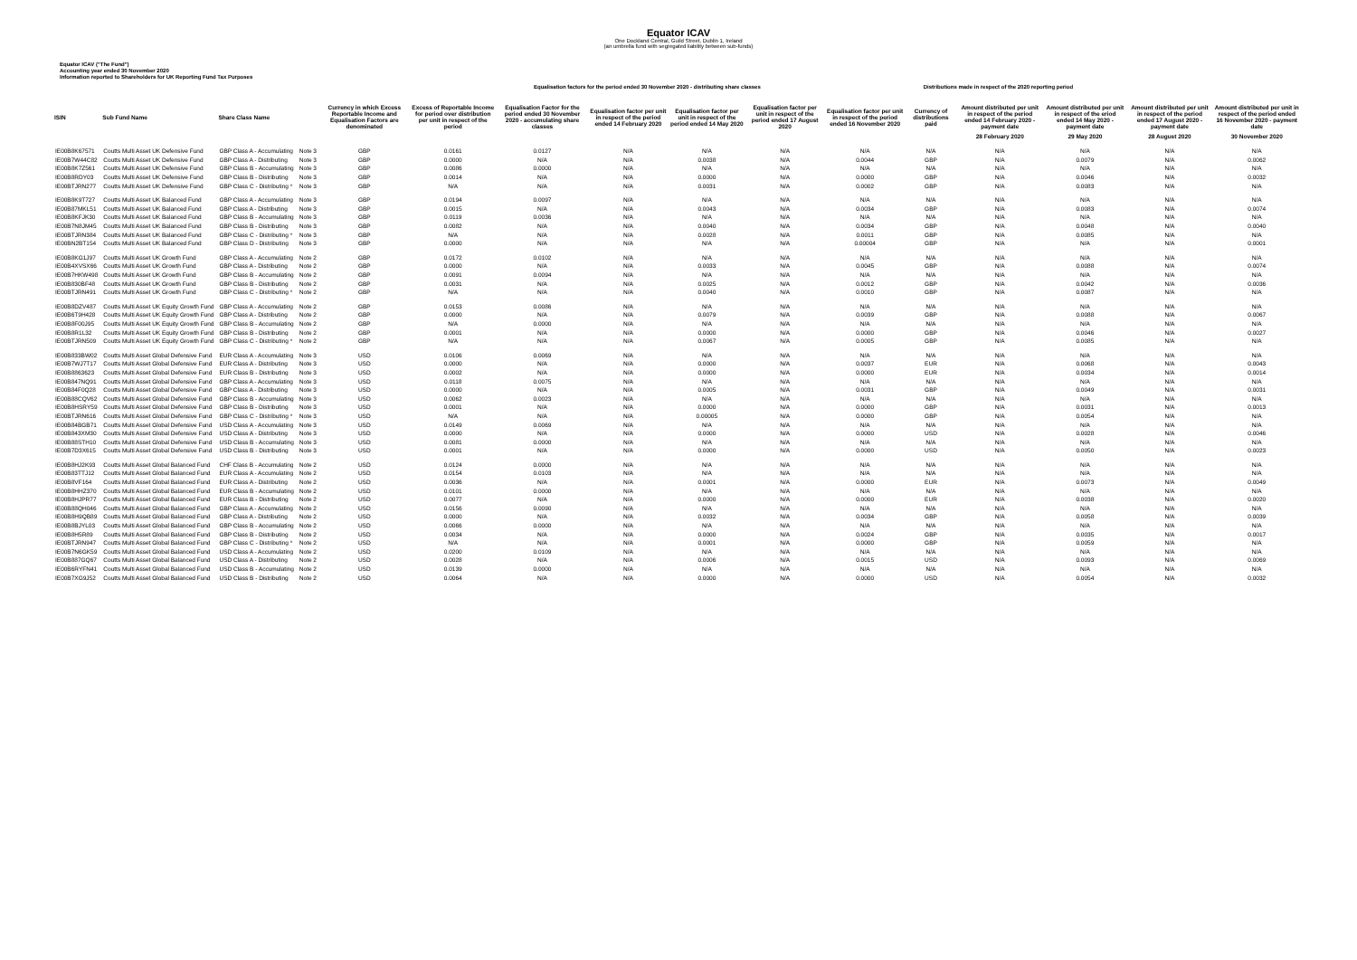Equator ICAV
One Dockland Central, Guild Street, Dublin 1, Ireland
(an umbrella fund with segregated liability between sub-funds)
Equator ICAV ("The Fund")
Accounting year ended 30 November 2020
Information reported to Shareholders for UK Reporting Fund Tax Purposes
Equalisation factors for the period ended 30 November 2020 - distributing share classes Distributions made in respect of the 2020 reporting period
| ISIN | Sub Fund Name | Share Class Name | | Currency in which Excess Reportable Income and Equalisation Factors are denominated | Excess of Reportable Income for period over distribution per unit in respect of the period | Equalisation Factor for the period ended 30 November 2020 - accumulating share classes | Equalisation factor per unit in respect of the period ended 14 February 2020 | Equalisation factor per unit in respect of the period ended 14 May 2020 | Equalisation factor per unit in respect of the period ended 17 August 2020 | Equalisation factor per unit in respect of the period ended 16 November 2020 | Currency of distributions paid | Amount distributed per unit in respect of the period ended 14 February 2020 - payment date | Amount distributed per unit in respect of the eriod ended 14 May 2020 - payment date | Amount distributed per unit in respect of the period ended 17 August 2020 - payment date | Amount distributed per unit in respect of the period ended 16 November 2020 - payment date |
| --- | --- | --- | --- | --- | --- | --- | --- | --- | --- | --- | --- | --- | --- | --- | --- |
| | | | | | | | | | | | | 28 February 2020 | 29 May 2020 | 28 August 2020 | 30 November 2020 |
| IE00B8K67571 | Coutts Multi Asset UK Defensive Fund | GBP Class A - Accumulating | Note 3 | GBP | 0.0161 | 0.0127 | N/A | N/A | N/A | N/A | N/A | N/A | N/A | N/A | N/A |
| IE00B7W44C82 | Coutts Multi Asset UK Defensive Fund | GBP Class A - Distributing | Note 3 | GBP | 0.0000 | N/A | N/A | 0.0038 | N/A | 0.0044 | GBP | N/A | 0.0079 | N/A | 0.0062 |
| IE00B8K7Z561 | Coutts Multi Asset UK Defensive Fund | GBP Class B - Accumulating | Note 3 | GBP | 0.0086 | 0.0000 | N/A | N/A | N/A | N/A | N/A | N/A | N/A | N/A | N/A |
| IE00B8RDY03 | Coutts Multi Asset UK Defensive Fund | GBP Class B - Distributing | Note 3 | GBP | 0.0014 | N/A | N/A | 0.0000 | N/A | 0.0000 | GBP | N/A | 0.0046 | N/A | 0.0032 |
| IE00BTJRN277 | Coutts Multi Asset UK Defensive Fund | GBP Class C - Distributing * | Note 3 | GBP | N/A | N/A | N/A | 0.0031 | N/A | 0.0002 | GBP | N/A | 0.0083 | N/A | N/A |
| IE00B8K9T727 | Coutts Multi Asset UK Balanced Fund | GBP Class A - Accumulating | Note 3 | GBP | 0.0194 | 0.0097 | N/A | N/A | N/A | N/A | N/A | N/A | N/A | N/A | N/A |
| IE00B87MKL51 | Coutts Multi Asset UK Balanced Fund | GBP Class A - Distributing | Note 3 | GBP | 0.0015 | N/A | N/A | 0.0043 | N/A | 0.0034 | GBP | N/A | 0.0083 | N/A | 0.0074 |
| IE00B8KFJK30 | Coutts Multi Asset UK Balanced Fund | GBP Class B - Accumulating | Note 3 | GBP | 0.0119 | 0.0036 | N/A | N/A | N/A | N/A | N/A | N/A | N/A | N/A | N/A |
| IE00B7N8JM45 | Coutts Multi Asset UK Balanced Fund | GBP Class B - Distributing | Note 3 | GBP | 0.0082 | N/A | N/A | 0.0040 | N/A | 0.0034 | GBP | N/A | 0.0048 | N/A | 0.0040 |
| IE00BTJRN384 | Coutts Multi Asset UK Balanced Fund | GBP Class C - Distributing * | Note 3 | GBP | N/A | N/A | N/A | 0.0028 | N/A | 0.0011 | GBP | N/A | 0.0085 | N/A | N/A |
| IE00BN2BT154 | Coutts Multi Asset UK Balanced Fund | GBP Class D - Distributing | Note 3 | GBP | 0.0000 | N/A | N/A | N/A | N/A | 0.00004 | GBP | N/A | N/A | N/A | 0.0001 |
| IE00B8KG1J97 | Coutts Multi Asset UK Growth Fund | GBP Class A - Accumulating | Note 2 | GBP | 0.0172 | 0.0102 | N/A | N/A | N/A | N/A | N/A | N/A | N/A | N/A | N/A |
| IE00B4XVSX66 | Coutts Multi Asset UK Growth Fund | GBP Class A - Distributing | Note 2 | GBP | 0.0000 | N/A | N/A | 0.0033 | N/A | 0.0045 | GBP | N/A | 0.0088 | N/A | 0.0074 |
| IE00B7HKW498 | Coutts Multi Asset UK Growth Fund | GBP Class B - Accumulating | Note 2 | GBP | 0.0091 | 0.0094 | N/A | N/A | N/A | N/A | N/A | N/A | N/A | N/A | N/A |
| IE00B830BF48 | Coutts Multi Asset UK Growth Fund | GBP Class B - Distributing | Note 2 | GBP | 0.0031 | N/A | N/A | 0.0025 | N/A | 0.0012 | GBP | N/A | 0.0042 | N/A | 0.0036 |
| IE00BTJRN491 | Coutts Multi Asset UK Growth Fund | GBP Class C - Distributing * | Note 2 | GBP | N/A | N/A | N/A | 0.0040 | N/A | 0.0010 | GBP | N/A | 0.0087 | N/A | N/A |
| IE00B8DZV487 | Coutts Multi Asset UK Equity Growth Fund | GBP Class A - Accumulating | Note 2 | GBP | 0.0153 | 0.0086 | N/A | N/A | N/A | N/A | N/A | N/A | N/A | N/A | N/A |
| IE00B6T9H428 | Coutts Multi Asset UK Equity Growth Fund | GBP Class A - Distributing | Note 2 | GBP | 0.0000 | N/A | N/A | 0.0079 | N/A | 0.0039 | GBP | N/A | 0.0088 | N/A | 0.0067 |
| IE00B8F00J95 | Coutts Multi Asset UK Equity Growth Fund | GBP Class B - Accumulating | Note 2 | GBP | N/A | 0.0000 | N/A | N/A | N/A | N/A | N/A | N/A | N/A | N/A | N/A |
| IE00B8R1L32 | Coutts Multi Asset UK Equity Growth Fund | GBP Class B - Distributing | Note 2 | GBP | 0.0001 | N/A | N/A | 0.0000 | N/A | 0.0000 | GBP | N/A | 0.0046 | N/A | 0.0027 |
| IE00BTJRN509 | Coutts Multi Asset UK Equity Growth Fund | GBP Class C - Distributing * | Note 2 | GBP | N/A | N/A | N/A | 0.0067 | N/A | 0.0005 | GBP | N/A | 0.0085 | N/A | N/A |
| IE00B833BW02 | Coutts Multi Asset Global Defensive Fund | EUR Class A - Accumulating | Note 3 | USD | 0.0106 | 0.0069 | N/A | N/A | N/A | N/A | N/A | N/A | N/A | N/A | N/A |
| IE00B7WJ7T17 | Coutts Multi Asset Global Defensive Fund | EUR Class A - Distributing | Note 3 | USD | 0.0000 | N/A | N/A | 0.0000 | N/A | 0.0037 | EUR | N/A | 0.0068 | N/A | 0.0043 |
| IE00B8863623 | Coutts Multi Asset Global Defensive Fund | EUR Class B - Distributing | Note 3 | USD | 0.0002 | N/A | N/A | 0.0000 | N/A | 0.0000 | EUR | N/A | 0.0034 | N/A | 0.0014 |
| IE00B847NQ91 | Coutts Multi Asset Global Defensive Fund | GBP Class A - Accumulating | Note 3 | USD | 0.0118 | 0.0075 | N/A | N/A | N/A | N/A | N/A | N/A | N/A | N/A | N/A |
| IE00B84F0Q28 | Coutts Multi Asset Global Defensive Fund | GBP Class A - Distributing | Note 3 | USD | 0.0000 | N/A | N/A | 0.0005 | N/A | 0.0031 | GBP | N/A | 0.0049 | N/A | 0.0031 |
| IE00B88CQV62 | Coutts Multi Asset Global Defensive Fund | GBP Class B - Accumulating | Note 3 | USD | 0.0062 | 0.0023 | N/A | N/A | N/A | N/A | N/A | N/A | N/A | N/A | N/A |
| IE00B8HSRY59 | Coutts Multi Asset Global Defensive Fund | GBP Class B - Distributing | Note 3 | USD | 0.0001 | N/A | N/A | 0.0000 | N/A | 0.0000 | GBP | N/A | 0.0031 | N/A | 0.0013 |
| IE00BTJRN616 | Coutts Multi Asset Global Defensive Fund | GBP Class C - Distributing * | Note 3 | USD | N/A | N/A | N/A | 0.00005 | N/A | 0.0000 | GBP | N/A | 0.0054 | N/A | N/A |
| IE00B84BGB71 | Coutts Multi Asset Global Defensive Fund | USD Class A - Accumulating | Note 3 | USD | 0.0149 | 0.0069 | N/A | N/A | N/A | N/A | N/A | N/A | N/A | N/A | N/A |
| IE00B843XM30 | Coutts Multi Asset Global Defensive Fund | USD Class A - Distributing | Note 3 | USD | 0.0000 | N/A | N/A | 0.0000 | N/A | 0.0000 | USD | N/A | 0.0028 | N/A | 0.0046 |
| IE00B88STH10 | Coutts Multi Asset Global Defensive Fund | USD Class B - Accumulating | Note 3 | USD | 0.0081 | 0.0000 | N/A | N/A | N/A | N/A | N/A | N/A | N/A | N/A | N/A |
| IE00B7D3X615 | Coutts Multi Asset Global Defensive Fund | USD Class B - Distributing | Note 3 | USD | 0.0001 | N/A | N/A | 0.0000 | N/A | 0.0000 | USD | N/A | 0.0050 | N/A | 0.0023 |
| IE00B8HJ2K93 | Coutts Multi Asset Global Balanced Fund | CHF Class B - Accumulating | Note 2 | USD | 0.0124 | 0.0000 | N/A | N/A | N/A | N/A | N/A | N/A | N/A | N/A | N/A |
| IE00B83TTJ12 | Coutts Multi Asset Global Balanced Fund | EUR Class A - Accumulating | Note 2 | USD | 0.0154 | 0.0103 | N/A | N/A | N/A | N/A | N/A | N/A | N/A | N/A | N/A |
| IE00B8VF164 | Coutts Multi Asset Global Balanced Fund | EUR Class A - Distributing | Note 2 | USD | 0.0036 | N/A | N/A | 0.0001 | N/A | 0.0000 | EUR | N/A | 0.0073 | N/A | 0.0049 |
| IE00B8HHZ370 | Coutts Multi Asset Global Balanced Fund | EUR Class B - Accumulating | Note 2 | USD | 0.0101 | 0.0000 | N/A | N/A | N/A | N/A | N/A | N/A | N/A | N/A | N/A |
| IE00B8HJPR77 | Coutts Multi Asset Global Balanced Fund | EUR Class B - Distributing | Note 2 | USD | 0.0077 | N/A | N/A | 0.0000 | N/A | 0.0000 | EUR | N/A | 0.0038 | N/A | 0.0020 |
| IE00B88QH046 | Coutts Multi Asset Global Balanced Fund | GBP Class A - Accumulating | Note 2 | USD | 0.0156 | 0.0090 | N/A | N/A | N/A | N/A | N/A | N/A | N/A | N/A | N/A |
| IE00B8H9QB89 | Coutts Multi Asset Global Balanced Fund | GBP Class A - Distributing | Note 2 | USD | 0.0000 | N/A | N/A | 0.0032 | N/A | 0.0034 | GBP | N/A | 0.0058 | N/A | 0.0039 |
| IE00B8BJYL03 | Coutts Multi Asset Global Balanced Fund | GBP Class B - Accumulating | Note 2 | USD | 0.0066 | 0.0000 | N/A | N/A | N/A | N/A | N/A | N/A | N/A | N/A | N/A |
| IE00B8H5R89 | Coutts Multi Asset Global Balanced Fund | GBP Class B - Distributing | Note 2 | USD | 0.0034 | N/A | N/A | 0.0000 | N/A | 0.0024 | GBP | N/A | 0.0035 | N/A | 0.0017 |
| IE00BTJRN947 | Coutts Multi Asset Global Balanced Fund | GBP Class C - Distributing * | Note 2 | USD | N/A | N/A | N/A | 0.0001 | N/A | 0.0000 | GBP | N/A | 0.0059 | N/A | N/A |
| IE00B7N6GK59 | Coutts Multi Asset Global Balanced Fund | USD Class A - Accumulating | Note 2 | USD | 0.0200 | 0.0109 | N/A | N/A | N/A | N/A | N/A | N/A | N/A | N/A | N/A |
| IE00B887GQ67 | Coutts Multi Asset Global Balanced Fund | USD Class A - Distributing | Note 2 | USD | 0.0028 | N/A | N/A | 0.0006 | N/A | 0.0015 | USD | N/A | 0.0093 | N/A | 0.0069 |
| IE00B6RYFN41 | Coutts Multi Asset Global Balanced Fund | USD Class B - Accumulating | Note 2 | USD | 0.0139 | 0.0000 | N/A | N/A | N/A | N/A | N/A | N/A | N/A | N/A | N/A |
| IE00B7XG9J52 | Coutts Multi Asset Global Balanced Fund | USD Class B - Distributing | Note 2 | USD | 0.0064 | N/A | N/A | 0.0000 | N/A | 0.0000 | USD | N/A | 0.0054 | N/A | 0.0032 |